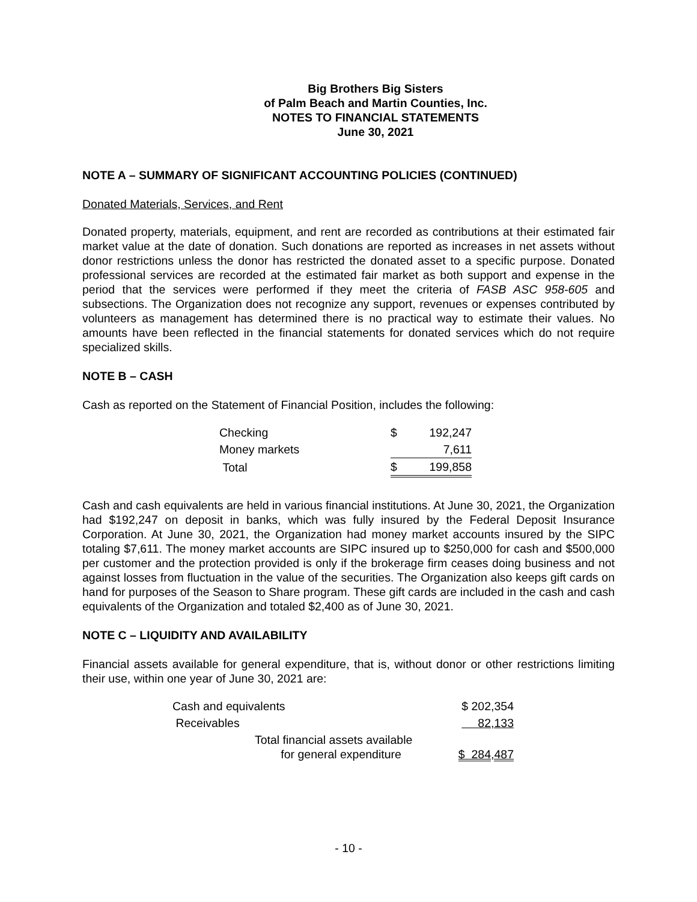Big Brothers Big Sisters
of Palm Beach and Martin Counties, Inc.
NOTES TO FINANCIAL STATEMENTS
June 30, 2021
NOTE A – SUMMARY OF SIGNIFICANT ACCOUNTING POLICIES (CONTINUED)
Donated Materials, Services, and Rent
Donated property, materials, equipment, and rent are recorded as contributions at their estimated fair market value at the date of donation. Such donations are reported as increases in net assets without donor restrictions unless the donor has restricted the donated asset to a specific purpose. Donated professional services are recorded at the estimated fair market as both support and expense in the period that the services were performed if they meet the criteria of FASB ASC 958-605 and subsections. The Organization does not recognize any support, revenues or expenses contributed by volunteers as management has determined there is no practical way to estimate their values. No amounts have been reflected in the financial statements for donated services which do not require specialized skills.
NOTE B – CASH
Cash as reported on the Statement of Financial Position, includes the following:
| Checking | $ | 192,247 |
| Money markets | | 7,611 |
| Total | $ | 199,858 |
Cash and cash equivalents are held in various financial institutions. At June 30, 2021, the Organization had $192,247 on deposit in banks, which was fully insured by the Federal Deposit Insurance Corporation. At June 30, 2021, the Organization had money market accounts insured by the SIPC totaling $7,611. The money market accounts are SIPC insured up to $250,000 for cash and $500,000 per customer and the protection provided is only if the brokerage firm ceases doing business and not against losses from fluctuation in the value of the securities. The Organization also keeps gift cards on hand for purposes of the Season to Share program. These gift cards are included in the cash and cash equivalents of the Organization and totaled $2,400 as of June 30, 2021.
NOTE C – LIQUIDITY AND AVAILABILITY
Financial assets available for general expenditure, that is, without donor or other restrictions limiting their use, within one year of June 30, 2021 are:
| Cash and equivalents | $ 202,354 |
| Receivables | 82,133 |
| Total financial assets available for general expenditure | $ 284,487 |
- 10 -